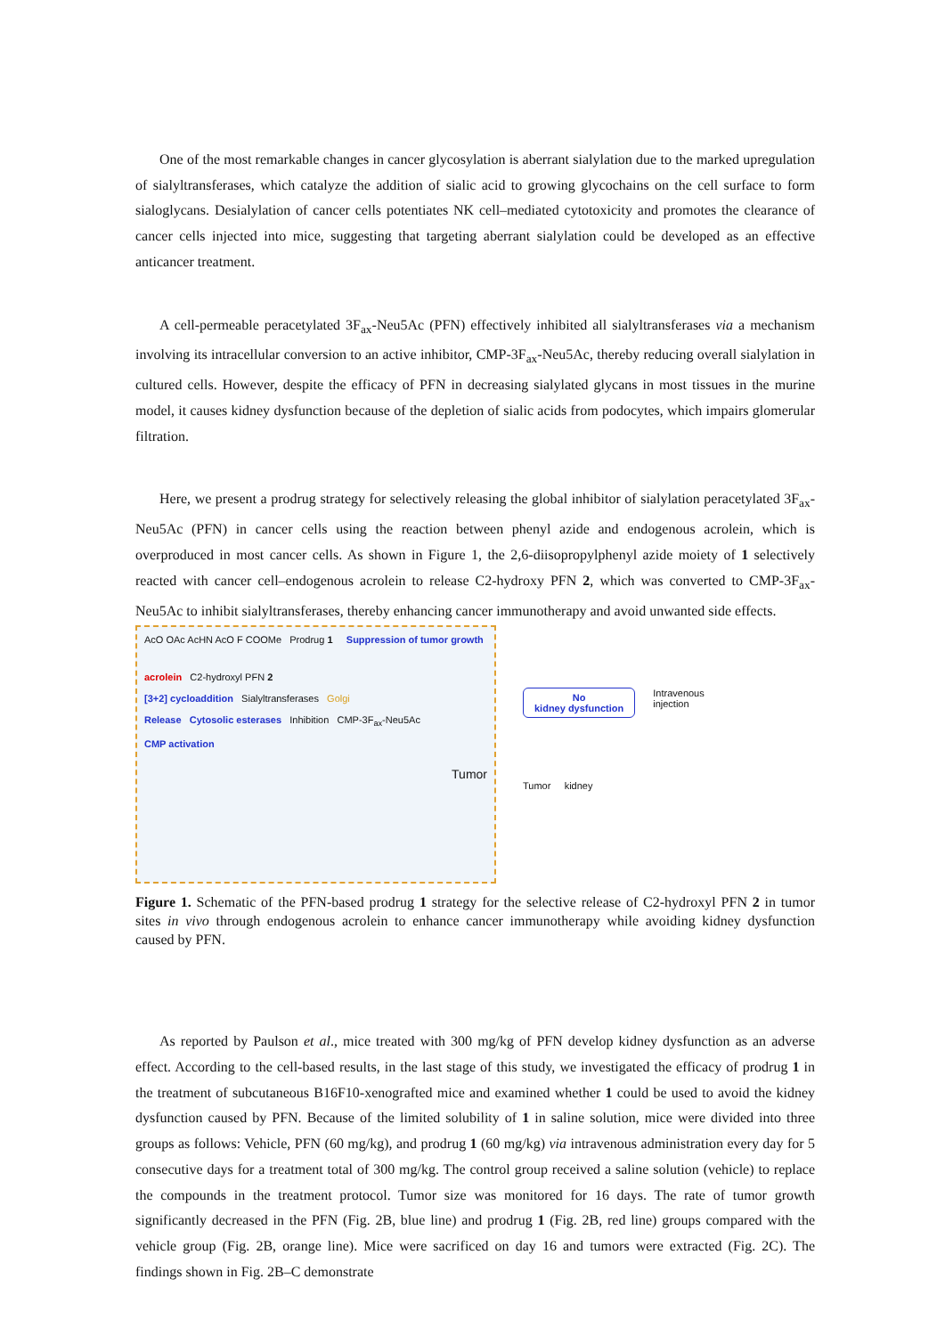One of the most remarkable changes in cancer glycosylation is aberrant sialylation due to the marked upregulation of sialyltransferases, which catalyze the addition of sialic acid to growing glycochains on the cell surface to form sialoglycans. Desialylation of cancer cells potentiates NK cell–mediated cytotoxicity and promotes the clearance of cancer cells injected into mice, suggesting that targeting aberrant sialylation could be developed as an effective anticancer treatment.
A cell-permeable peracetylated 3F<sub>ax</sub>-Neu5Ac (PFN) effectively inhibited all sialyltransferases via a mechanism involving its intracellular conversion to an active inhibitor, CMP-3F<sub>ax</sub>-Neu5Ac, thereby reducing overall sialylation in cultured cells. However, despite the efficacy of PFN in decreasing sialylated glycans in most tissues in the murine model, it causes kidney dysfunction because of the depletion of sialic acids from podocytes, which impairs glomerular filtration.
Here, we present a prodrug strategy for selectively releasing the global inhibitor of sialylation peracetylated 3F<sub>ax</sub>-Neu5Ac (PFN) in cancer cells using the reaction between phenyl azide and endogenous acrolein, which is overproduced in most cancer cells. As shown in Figure 1, the 2,6-diisopropylphenyl azide moiety of 1 selectively reacted with cancer cell–endogenous acrolein to release C2-hydroxy PFN 2, which was converted to CMP-3F<sub>ax</sub>-Neu5Ac to inhibit sialyltransferases, thereby enhancing cancer immunotherapy and avoid unwanted side effects.
AcO OAc AcHN AcO F COOMe Prodrug 1 Suppression of tumor growth
acrolein C2-hydroxyl PFN 2
[3+2] cycloaddition Sialyltransferases Golgi
Release Cytosolic esterases Inhibition CMP-3F<sub>ax</sub>-Neu5Ac
CMP activation
Tumor
No
kidney dysfunction
Intravenous
injection
Tumor kidney
Figure 1. Schematic of the PFN-based prodrug 1 strategy for the selective release of C2-hydroxyl PFN 2 in tumor sites in vivo through endogenous acrolein to enhance cancer immunotherapy while avoiding kidney dysfunction caused by PFN.
As reported by Paulson et al., mice treated with 300 mg/kg of PFN develop kidney dysfunction as an adverse effect. According to the cell-based results, in the last stage of this study, we investigated the efficacy of prodrug 1 in the treatment of subcutaneous B16F10-xenografted mice and examined whether 1 could be used to avoid the kidney dysfunction caused by PFN. Because of the limited solubility of 1 in saline solution, mice were divided into three groups as follows: Vehicle, PFN (60 mg/kg), and prodrug 1 (60 mg/kg) via intravenous administration every day for 5 consecutive days for a treatment total of 300 mg/kg. The control group received a saline solution (vehicle) to replace the compounds in the treatment protocol. Tumor size was monitored for 16 days. The rate of tumor growth significantly decreased in the PFN (Fig. 2B, blue line) and prodrug 1 (Fig. 2B, red line) groups compared with the vehicle group (Fig. 2B, orange line). Mice were sacrificed on day 16 and tumors were extracted (Fig. 2C). The findings shown in Fig. 2B–C demonstrate